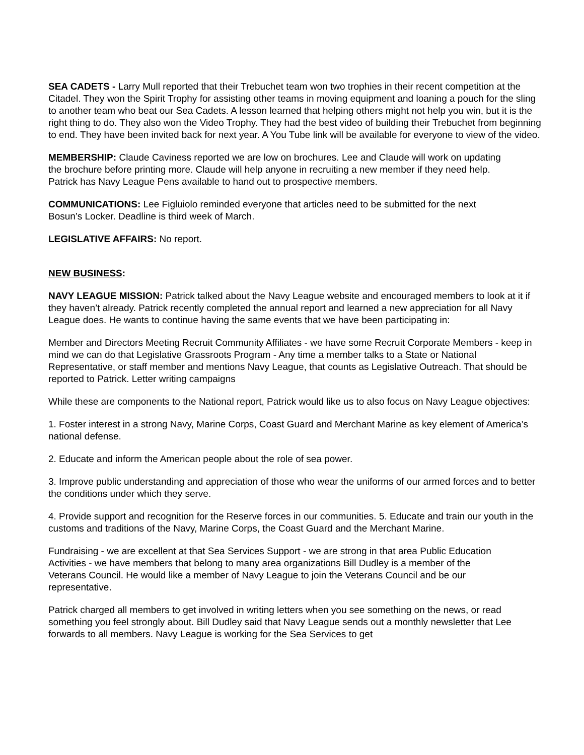SEA CADETS - Larry Mull reported that their Trebuchet team won two trophies in their recent competition at the Citadel. They won the Spirit Trophy for assisting other teams in moving equipment and loaning a pouch for the sling to another team who beat our Sea Cadets. A lesson learned that helping others might not help you win, but it is the right thing to do. They also won the Video Trophy. They had the best video of building their Trebuchet from beginning to end. They have been invited back for next year. A You Tube link will be available for everyone to view of the video.
MEMBERSHIP: Claude Caviness reported we are low on brochures. Lee and Claude will work on updating the brochure before printing more. Claude will help anyone in recruiting a new member if they need help. Patrick has Navy League Pens available to hand out to prospective members.
COMMUNICATIONS: Lee Figluiolo reminded everyone that articles need to be submitted for the next Bosun’s Locker. Deadline is third week of March.
LEGISLATIVE AFFAIRS: No report.
NEW BUSINESS:
NAVY LEAGUE MISSION: Patrick talked about the Navy League website and encouraged members to look at it if they haven’t already. Patrick recently completed the annual report and learned a new appreciation for all Navy League does. He wants to continue having the same events that we have been participating in:
Member and Directors Meeting Recruit Community Affiliates - we have some Recruit Corporate Members - keep in mind we can do that Legislative Grassroots Program - Any time a member talks to a State or National Representative, or staff member and mentions Navy League, that counts as Legislative Outreach. That should be reported to Patrick. Letter writing campaigns
While these are components to the National report, Patrick would like us to also focus on Navy League objectives:
1. Foster interest in a strong Navy, Marine Corps, Coast Guard and Merchant Marine as key element of America’s national defense.
2. Educate and inform the American people about the role of sea power.
3. Improve public understanding and appreciation of those who wear the uniforms of our armed forces and to better the conditions under which they serve.
4. Provide support and recognition for the Reserve forces in our communities. 5. Educate and train our youth in the customs and traditions of the Navy, Marine Corps, the Coast Guard and the Merchant Marine.
Fundraising - we are excellent at that Sea Services Support - we are strong in that area Public Education Activities - we have members that belong to many area organizations Bill Dudley is a member of the Veterans Council. He would like a member of Navy League to join the Veterans Council and be our representative.
Patrick charged all members to get involved in writing letters when you see something on the news, or read something you feel strongly about. Bill Dudley said that Navy League sends out a monthly newsletter that Lee forwards to all members. Navy League is working for the Sea Services to get